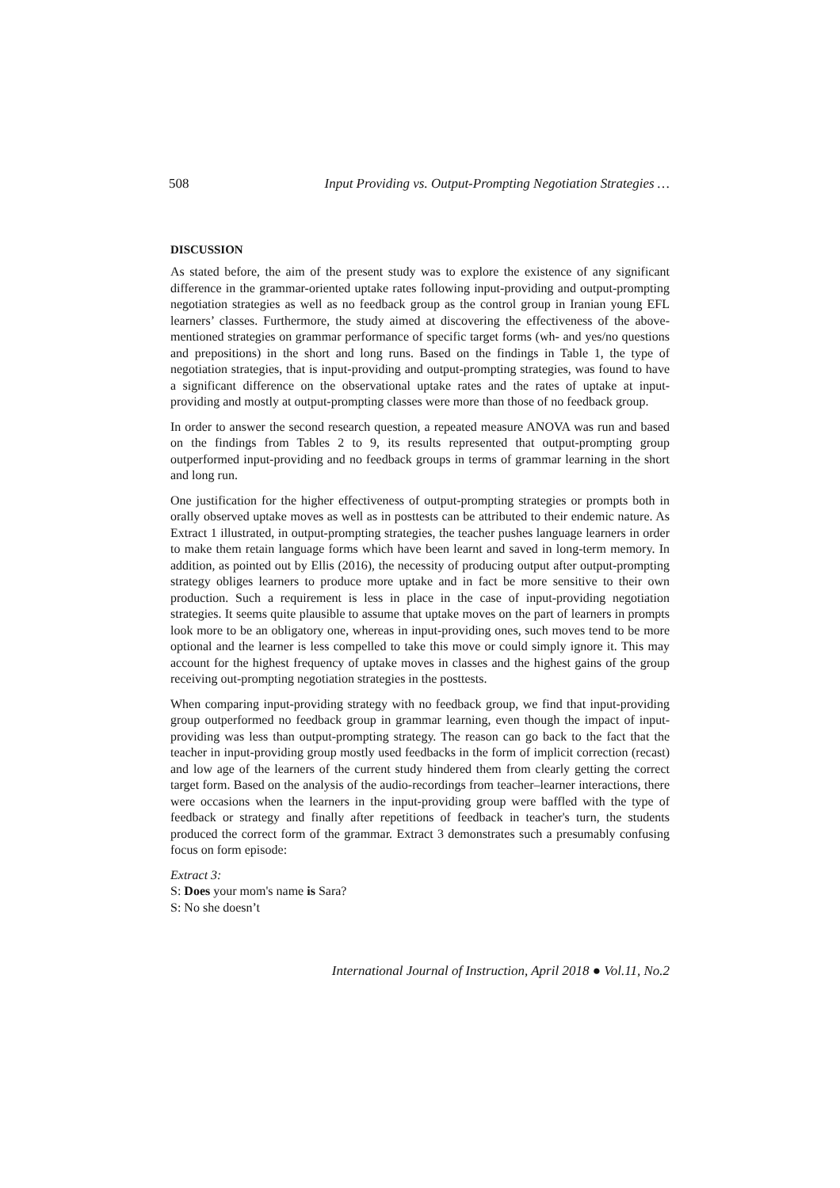508 Input Providing vs. Output-Prompting Negotiation Strategies …
DISCUSSION
As stated before, the aim of the present study was to explore the existence of any significant difference in the grammar-oriented uptake rates following input-providing and output-prompting negotiation strategies as well as no feedback group as the control group in Iranian young EFL learners’ classes. Furthermore, the study aimed at discovering the effectiveness of the above-mentioned strategies on grammar performance of specific target forms (wh- and yes/no questions and prepositions) in the short and long runs. Based on the findings in Table 1, the type of negotiation strategies, that is input-providing and output-prompting strategies, was found to have a significant difference on the observational uptake rates and the rates of uptake at input-providing and mostly at output-prompting classes were more than those of no feedback group.
In order to answer the second research question, a repeated measure ANOVA was run and based on the findings from Tables 2 to 9, its results represented that output-prompting group outperformed input-providing and no feedback groups in terms of grammar learning in the short and long run.
One justification for the higher effectiveness of output-prompting strategies or prompts both in orally observed uptake moves as well as in posttests can be attributed to their endemic nature. As Extract 1 illustrated, in output-prompting strategies, the teacher pushes language learners in order to make them retain language forms which have been learnt and saved in long-term memory. In addition, as pointed out by Ellis (2016), the necessity of producing output after output-prompting strategy obliges learners to produce more uptake and in fact be more sensitive to their own production. Such a requirement is less in place in the case of input-providing negotiation strategies. It seems quite plausible to assume that uptake moves on the part of learners in prompts look more to be an obligatory one, whereas in input-providing ones, such moves tend to be more optional and the learner is less compelled to take this move or could simply ignore it. This may account for the highest frequency of uptake moves in classes and the highest gains of the group receiving out-prompting negotiation strategies in the posttests.
When comparing input-providing strategy with no feedback group, we find that input-providing group outperformed no feedback group in grammar learning, even though the impact of input-providing was less than output-prompting strategy. The reason can go back to the fact that the teacher in input-providing group mostly used feedbacks in the form of implicit correction (recast) and low age of the learners of the current study hindered them from clearly getting the correct target form. Based on the analysis of the audio-recordings from teacher–learner interactions, there were occasions when the learners in the input-providing group were baffled with the type of feedback or strategy and finally after repetitions of feedback in teacher's turn, the students produced the correct form of the grammar. Extract 3 demonstrates such a presumably confusing focus on form episode:
Extract 3:
S: Does your mom's name is Sara?
S: No she doesn’t
International Journal of Instruction, April 2018 ● Vol.11, No.2